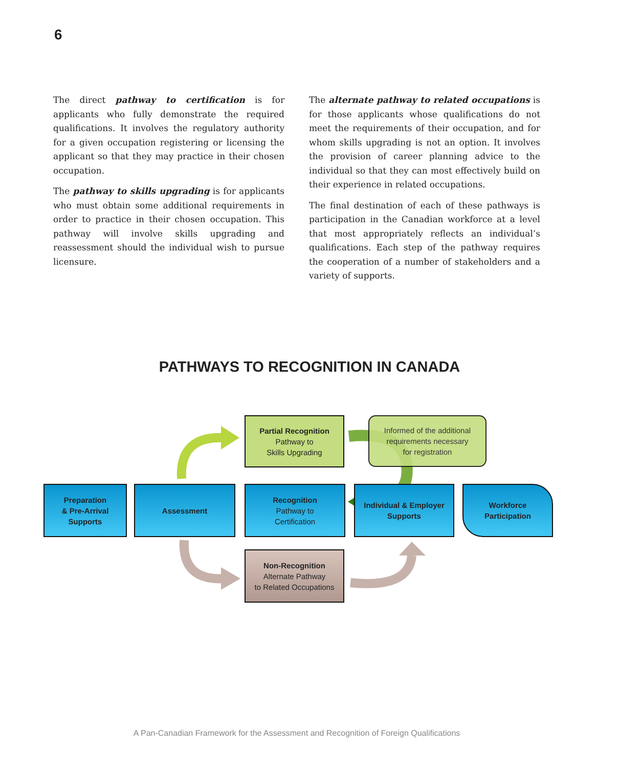6
The direct pathway to certification is for applicants who fully demonstrate the required qualifications. It involves the regulatory authority for a given occupation registering or licensing the applicant so that they may practice in their chosen occupation.
The pathway to skills upgrading is for applicants who must obtain some additional requirements in order to practice in their chosen occupation. This pathway will involve skills upgrading and reassessment should the individual wish to pursue licensure.
The alternate pathway to related occupations is for those applicants whose qualifications do not meet the requirements of their occupation, and for whom skills upgrading is not an option. It involves the provision of career planning advice to the individual so that they can most effectively build on their experience in related occupations.
The final destination of each of these pathways is participation in the Canadian workforce at a level that most appropriately reflects an individual’s qualifications. Each step of the pathway requires the cooperation of a number of stakeholders and a variety of supports.
PATHWAYS TO RECOGNITION IN CANADA
Preparation
& Pre-Arrival
Supports
Assessment
Partial Recognition
Pathway to
Skills Upgrading
Recognition
Pathway to
Certification
Non-Recognition
Alternate Pathway
to Related Occupations
Informed of the additional
requirements necessary
for registration
Individual & Employer
Supports
Workforce
Participation
A Pan-Canadian Framework for the Assessment and Recognition of Foreign Qualifications